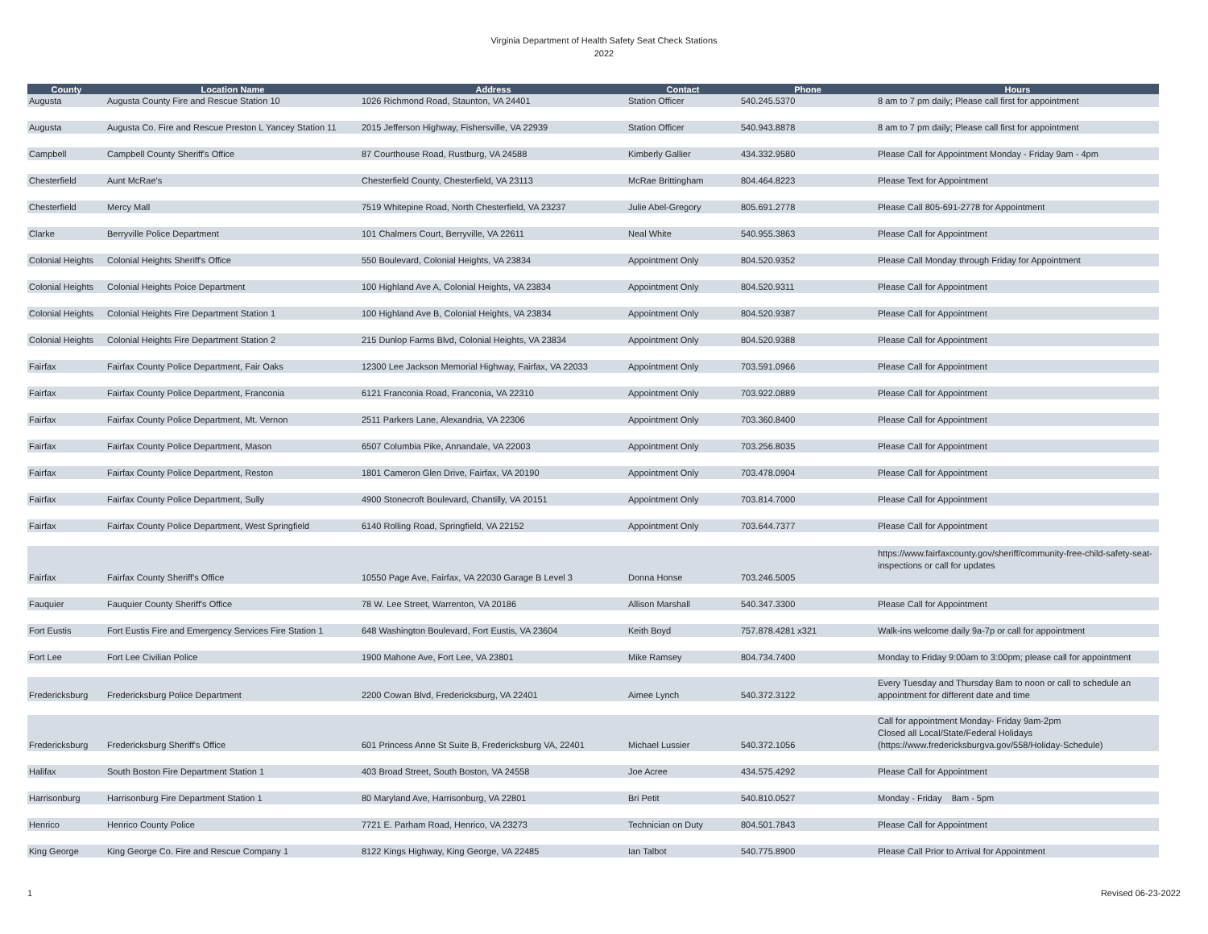Virginia Department of Health Safety Seat Check Stations
2022
| County | Location Name | Address | Contact | Phone | Hours |
| --- | --- | --- | --- | --- | --- |
| Augusta | Augusta County Fire and Rescue Station 10 | 1026 Richmond Road, Staunton, VA 24401 | Station Officer | 540.245.5370 | 8 am to 7 pm daily; Please call first for appointment |
| Augusta | Augusta Co. Fire and Rescue Preston L Yancey Station 11 | 2015 Jefferson Highway, Fishersville, VA 22939 | Station Officer | 540.943.8878 | 8 am to 7 pm daily; Please call first for appointment |
| Campbell | Campbell County Sheriff's Office | 87 Courthouse Road, Rustburg, VA 24588 | Kimberly Gallier | 434.332.9580 | Please Call for Appointment Monday - Friday 9am - 4pm |
| Chesterfield | Aunt McRae's | Chesterfield County, Chesterfield, VA 23113 | McRae Brittingham | 804.464.8223 | Please Text for Appointment |
| Chesterfield | Mercy Mall | 7519 Whitepine Road, North Chesterfield, VA 23237 | Julie Abel-Gregory | 805.691.2778 | Please Call 805-691-2778 for Appointment |
| Clarke | Berryville Police Department | 101 Chalmers Court, Berryville, VA 22611 | Neal White | 540.955.3863 | Please Call for Appointment |
| Colonial Heights | Colonial Heights Sheriff's Office | 550 Boulevard, Colonial Heights, VA 23834 | Appointment Only | 804.520.9352 | Please Call Monday through Friday for Appointment |
| Colonial Heights | Colonial Heights Poice Department | 100 Highland Ave A, Colonial Heights, VA 23834 | Appointment Only | 804.520.9311 | Please Call for Appointment |
| Colonial Heights | Colonial Heights Fire Department Station 1 | 100 Highland Ave B, Colonial Heights, VA 23834 | Appointment Only | 804.520.9387 | Please Call for Appointment |
| Colonial Heights | Colonial Heights Fire Department Station 2 | 215 Dunlop Farms Blvd, Colonial Heights, VA 23834 | Appointment Only | 804.520.9388 | Please Call for Appointment |
| Fairfax | Fairfax County Police Department, Fair Oaks | 12300 Lee Jackson Memorial Highway, Fairfax, VA 22033 | Appointment Only | 703.591.0966 | Please Call for Appointment |
| Fairfax | Fairfax County Police Department, Franconia | 6121 Franconia Road, Franconia, VA 22310 | Appointment Only | 703.922.0889 | Please Call for Appointment |
| Fairfax | Fairfax County Police Department, Mt. Vernon | 2511 Parkers Lane, Alexandria, VA 22306 | Appointment Only | 703.360.8400 | Please Call for Appointment |
| Fairfax | Fairfax County Police Department, Mason | 6507 Columbia Pike, Annandale, VA 22003 | Appointment Only | 703.256.8035 | Please Call for Appointment |
| Fairfax | Fairfax County Police Department, Reston | 1801 Cameron Glen Drive, Fairfax, VA 20190 | Appointment Only | 703.478.0904 | Please Call for Appointment |
| Fairfax | Fairfax County Police Department, Sully | 4900 Stonecroft Boulevard, Chantilly, VA 20151 | Appointment Only | 703.814.7000 | Please Call for Appointment |
| Fairfax | Fairfax County Police Department, West Springfield | 6140 Rolling Road, Springfield, VA 22152 | Appointment Only | 703.644.7377 | Please Call for Appointment |
| Fairfax | Fairfax County Sheriff's Office | 10550 Page Ave, Fairfax, VA 22030 Garage B Level 3 | Donna Honse | 703.246.5005 | https://www.fairfaxcounty.gov/sheriff/community-free-child-safety-seat-inspections or call for updates |
| Fauquier | Fauquier County Sheriff's Office | 78 W. Lee Street, Warrenton, VA 20186 | Allison Marshall | 540.347.3300 | Please Call for Appointment |
| Fort Eustis | Fort Eustis Fire and Emergency Services Fire Station 1 | 648 Washington Boulevard, Fort Eustis, VA 23604 | Keith Boyd | 757.878.4281 x321 | Walk-ins welcome daily 9a-7p or call for appointment |
| Fort Lee | Fort Lee Civilian Police | 1900 Mahone Ave, Fort Lee, VA 23801 | Mike Ramsey | 804.734.7400 | Monday to Friday 9:00am to 3:00pm; please call for appointment |
| Fredericksburg | Fredericksburg Police Department | 2200 Cowan Blvd, Fredericksburg, VA 22401 | Aimee Lynch | 540.372.3122 | Every Tuesday and Thursday 8am to noon or call to schedule an appointment for different date and time |
| Fredericksburg | Fredericksburg Sheriff's Office | 601 Princess Anne St Suite B, Fredericksburg VA, 22401 | Michael Lussier | 540.372.1056 | Call for appointment Monday- Friday 9am-2pm Closed all Local/State/Federal Holidays (https://www.fredericksburgva.gov/558/Holiday-Schedule) |
| Halifax | South Boston Fire Department Station 1 | 403 Broad Street, South Boston, VA 24558 | Joe Acree | 434.575.4292 | Please Call for Appointment |
| Harrisonburg | Harrisonburg Fire Department Station 1 | 80 Maryland Ave, Harrisonburg, VA 22801 | Bri Petit | 540.810.0527 | Monday - Friday 8am - 5pm |
| Henrico | Henrico County Police | 7721 E. Parham Road, Henrico, VA 23273 | Technician on Duty | 804.501.7843 | Please Call for Appointment |
| King George | King George Co. Fire and Rescue Company 1 | 8122 Kings Highway, King George, VA 22485 | Ian Talbot | 540.775.8900 | Please Call Prior to Arrival for Appointment |
1 Revised 06-23-2022